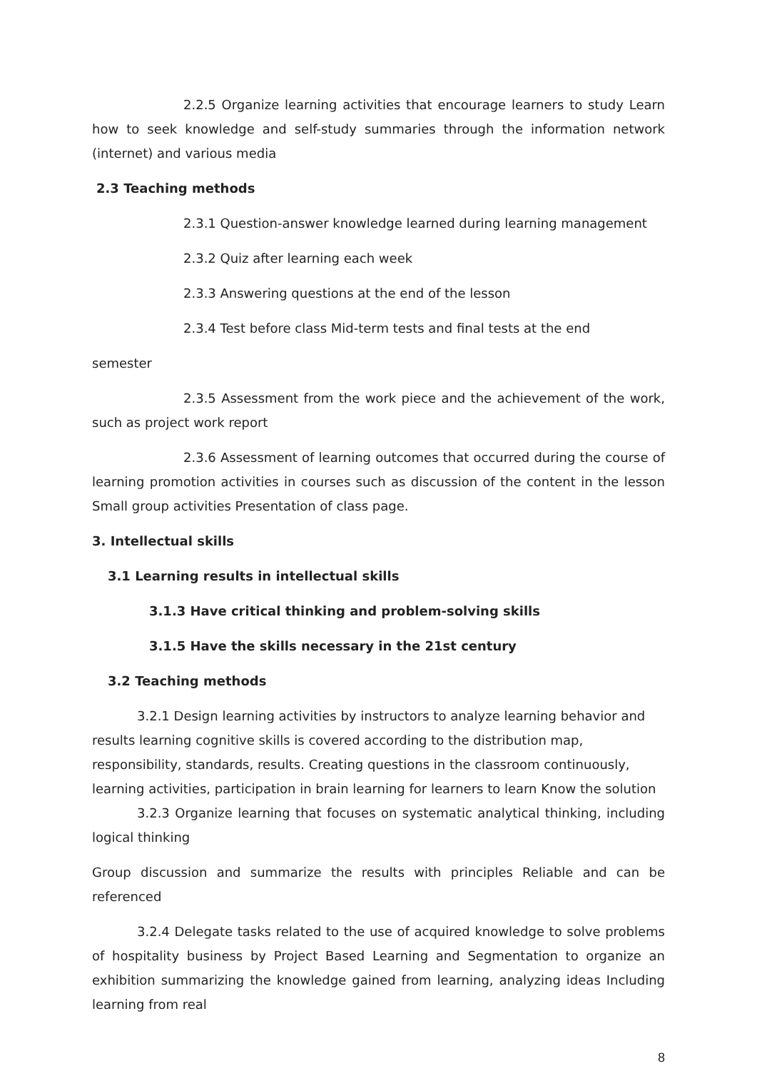2.2.5 Organize learning activities that encourage learners to study Learn how to seek knowledge and self-study summaries through the information network (internet) and various media
2.3 Teaching methods
2.3.1 Question-answer knowledge learned during learning management
2.3.2 Quiz after learning each week
2.3.3 Answering questions at the end of the lesson
2.3.4 Test before class Mid-term tests and final tests at the end
semester
2.3.5 Assessment from the work piece and the achievement of the work, such as project work report
2.3.6 Assessment of learning outcomes that occurred during the course of learning promotion activities in courses such as discussion of the content in the lesson Small group activities Presentation of class page.
3. Intellectual skills
3.1 Learning results in intellectual skills
3.1.3 Have critical thinking and problem-solving skills
3.1.5 Have the skills necessary in the 21st century
3.2 Teaching methods
3.2.1 Design learning activities by instructors to analyze learning behavior and results learning cognitive skills is covered according to the distribution map, responsibility, standards, results. Creating questions in the classroom continuously, learning activities, participation in brain learning for learners to learn Know the solution
3.2.3 Organize learning that focuses on systematic analytical thinking, including logical thinking
Group discussion and summarize the results with principles Reliable and can be referenced
3.2.4 Delegate tasks related to the use of acquired knowledge to solve problems of hospitality business by Project Based Learning and Segmentation to organize an exhibition summarizing the knowledge gained from learning, analyzing ideas Including learning from real
8